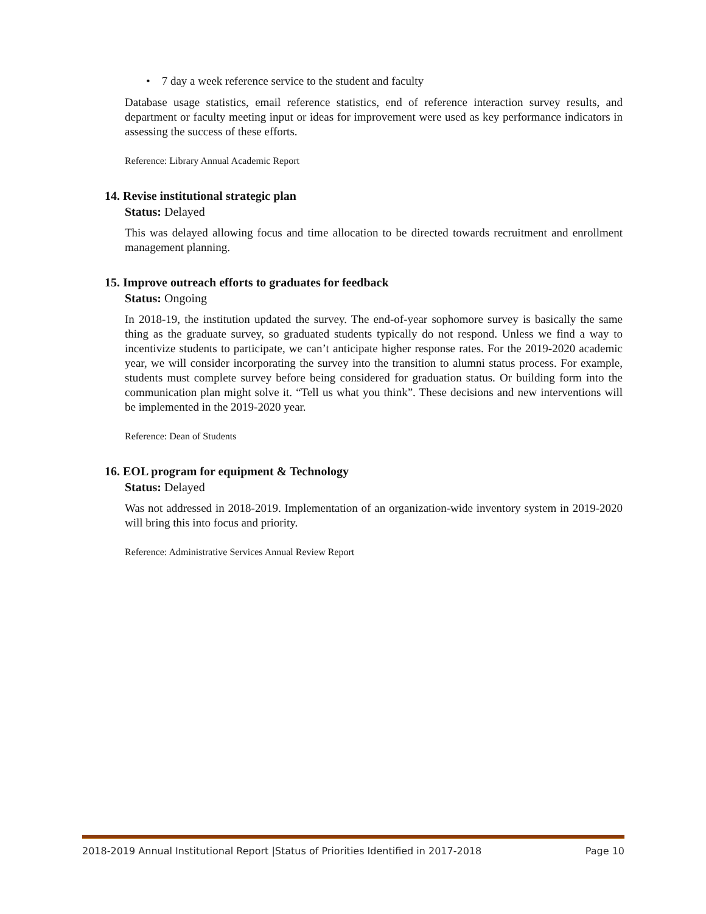• 7 day a week reference service to the student and faculty
Database usage statistics, email reference statistics, end of reference interaction survey results, and department or faculty meeting input or ideas for improvement were used as key performance indicators in assessing the success of these efforts.
Reference: Library Annual Academic Report
14. Revise institutional strategic plan
Status: Delayed
This was delayed allowing focus and time allocation to be directed towards recruitment and enrollment management planning.
15. Improve outreach efforts to graduates for feedback
Status: Ongoing
In 2018-19, the institution updated the survey. The end-of-year sophomore survey is basically the same thing as the graduate survey, so graduated students typically do not respond. Unless we find a way to incentivize students to participate, we can’t anticipate higher response rates. For the 2019-2020 academic year, we will consider incorporating the survey into the transition to alumni status process. For example, students must complete survey before being considered for graduation status. Or building form into the communication plan might solve it. “Tell us what you think”. These decisions and new interventions will be implemented in the 2019-2020 year.
Reference: Dean of Students
16. EOL program for equipment & Technology
Status: Delayed
Was not addressed in 2018-2019. Implementation of an organization-wide inventory system in 2019-2020 will bring this into focus and priority.
Reference: Administrative Services Annual Review Report
2018-2019 Annual Institutional Report |Status of Priorities Identified in 2017-2018 Page 10